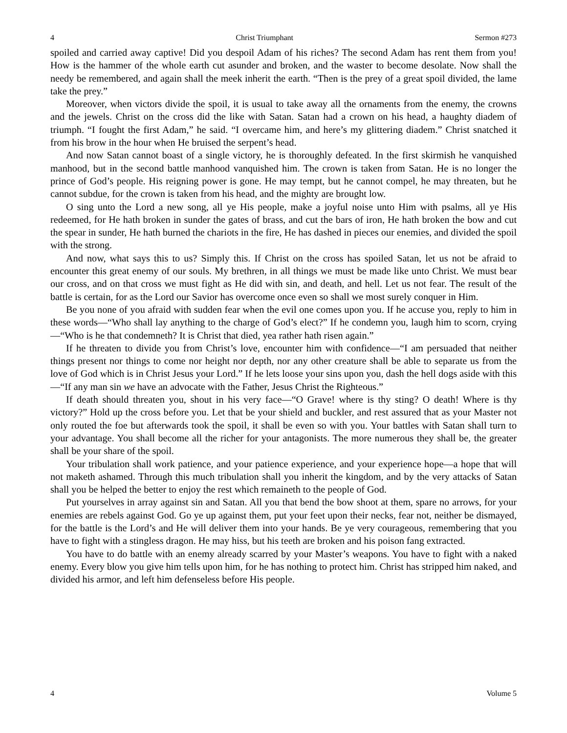4 Christ Triumphant Sermon #273
spoiled and carried away captive! Did you despoil Adam of his riches? The second Adam has rent them from you! How is the hammer of the whole earth cut asunder and broken, and the waster to become desolate. Now shall the needy be remembered, and again shall the meek inherit the earth. “Then is the prey of a great spoil divided, the lame take the prey.”
Moreover, when victors divide the spoil, it is usual to take away all the ornaments from the enemy, the crowns and the jewels. Christ on the cross did the like with Satan. Satan had a crown on his head, a haughty diadem of triumph. “I fought the first Adam,” he said. “I overcame him, and here’s my glittering diadem.” Christ snatched it from his brow in the hour when He bruised the serpent’s head.
And now Satan cannot boast of a single victory, he is thoroughly defeated. In the first skirmish he vanquished manhood, but in the second battle manhood vanquished him. The crown is taken from Satan. He is no longer the prince of God’s people. His reigning power is gone. He may tempt, but he cannot compel, he may threaten, but he cannot subdue, for the crown is taken from his head, and the mighty are brought low.
O sing unto the Lord a new song, all ye His people, make a joyful noise unto Him with psalms, all ye His redeemed, for He hath broken in sunder the gates of brass, and cut the bars of iron, He hath broken the bow and cut the spear in sunder, He hath burned the chariots in the fire, He has dashed in pieces our enemies, and divided the spoil with the strong.
And now, what says this to us? Simply this. If Christ on the cross has spoiled Satan, let us not be afraid to encounter this great enemy of our souls. My brethren, in all things we must be made like unto Christ. We must bear our cross, and on that cross we must fight as He did with sin, and death, and hell. Let us not fear. The result of the battle is certain, for as the Lord our Savior has overcome once even so shall we most surely conquer in Him.
Be you none of you afraid with sudden fear when the evil one comes upon you. If he accuse you, reply to him in these words—“Who shall lay anything to the charge of God’s elect?” If he condemn you, laugh him to scorn, crying—“Who is he that condemneth? It is Christ that died, yea rather hath risen again.”
If he threaten to divide you from Christ’s love, encounter him with confidence—“I am persuaded that neither things present nor things to come nor height nor depth, nor any other creature shall be able to separate us from the love of God which is in Christ Jesus your Lord.” If he lets loose your sins upon you, dash the hell dogs aside with this—“If any man sin we have an advocate with the Father, Jesus Christ the Righteous.”
If death should threaten you, shout in his very face—“O Grave! where is thy sting? O death! Where is thy victory?” Hold up the cross before you. Let that be your shield and buckler, and rest assured that as your Master not only routed the foe but afterwards took the spoil, it shall be even so with you. Your battles with Satan shall turn to your advantage. You shall become all the richer for your antagonists. The more numerous they shall be, the greater shall be your share of the spoil.
Your tribulation shall work patience, and your patience experience, and your experience hope—a hope that will not maketh ashamed. Through this much tribulation shall you inherit the kingdom, and by the very attacks of Satan shall you be helped the better to enjoy the rest which remaineth to the people of God.
Put yourselves in array against sin and Satan. All you that bend the bow shoot at them, spare no arrows, for your enemies are rebels against God. Go ye up against them, put your feet upon their necks, fear not, neither be dismayed, for the battle is the Lord’s and He will deliver them into your hands. Be ye very courageous, remembering that you have to fight with a stingless dragon. He may hiss, but his teeth are broken and his poison fang extracted.
You have to do battle with an enemy already scarred by your Master’s weapons. You have to fight with a naked enemy. Every blow you give him tells upon him, for he has nothing to protect him. Christ has stripped him naked, and divided his armor, and left him defenseless before His people.
4 Volume 5